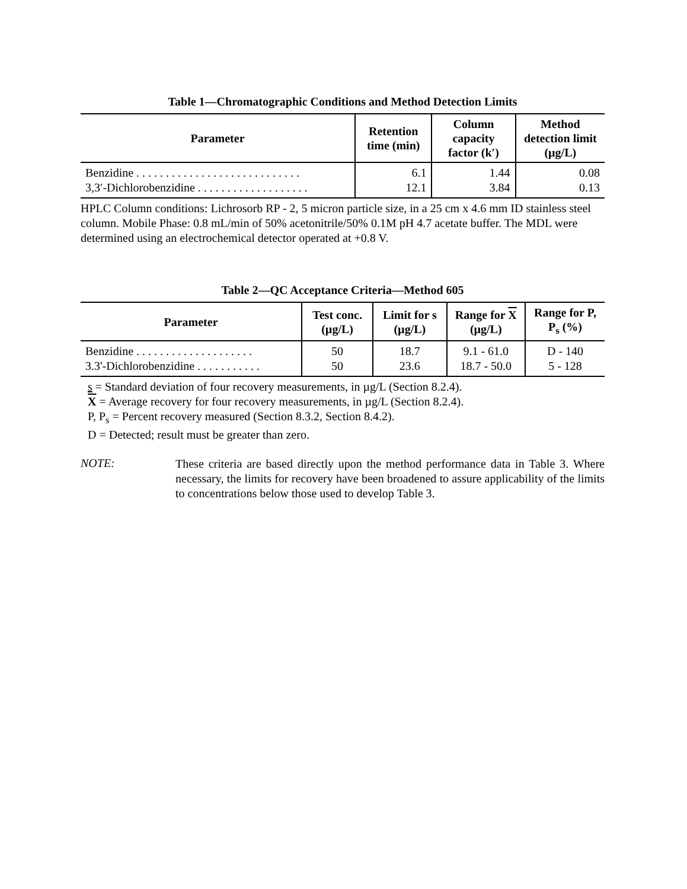Table 1—Chromatographic Conditions and Method Detection Limits
| Parameter | Retention time (min) | Column capacity factor (k′) | Method detection limit (µg/L) |
| --- | --- | --- | --- |
| Benzidine . . . . . . . . . . . . . . . . . . . . . . . . . . . . | 6.1 | 1.44 | 0.08 |
| 3,3′-Dichlorobenzidine . . . . . . . . . . . . . . . . . . . | 12.1 | 3.84 | 0.13 |
HPLC Column conditions: Lichrosorb RP - 2, 5 micron particle size, in a 25 cm x 4.6 mm ID stainless steel column. Mobile Phase: 0.8 mL/min of 50% acetonitrile/50% 0.1M pH 4.7 acetate buffer. The MDL were determined using an electrochemical detector operated at +0.8 V.
Table 2—QC Acceptance Criteria—Method 605
| Parameter | Test conc. (µg/L) | Limit for s (µg/L) | Range for X (µg/L) | Range for P, P<sub>s</sub> (%) |
| --- | --- | --- | --- | --- |
| Benzidine . . . . . . . . . . . . . . . . . . . . | 50 | 18.7 | 9.1 - 61.0 | D - 140 |
| 3.3'-Dichlorobenzidine . . . . . . . . . . . | 50 | 23.6 | 18.7 - 50.0 | 5 - 128 |
s = Standard deviation of four recovery measurements, in µg/L (Section 8.2.4).
X = Average recovery for four recovery measurements, in µg/L (Section 8.2.4).
P, P<sub>s</sub> = Percent recovery measured (Section 8.3.2, Section 8.4.2).
D = Detected; result must be greater than zero.
NOTE:
These criteria are based directly upon the method performance data in Table 3. Where necessary, the limits for recovery have been broadened to assure applicability of the limits to concentrations below those used to develop Table 3.